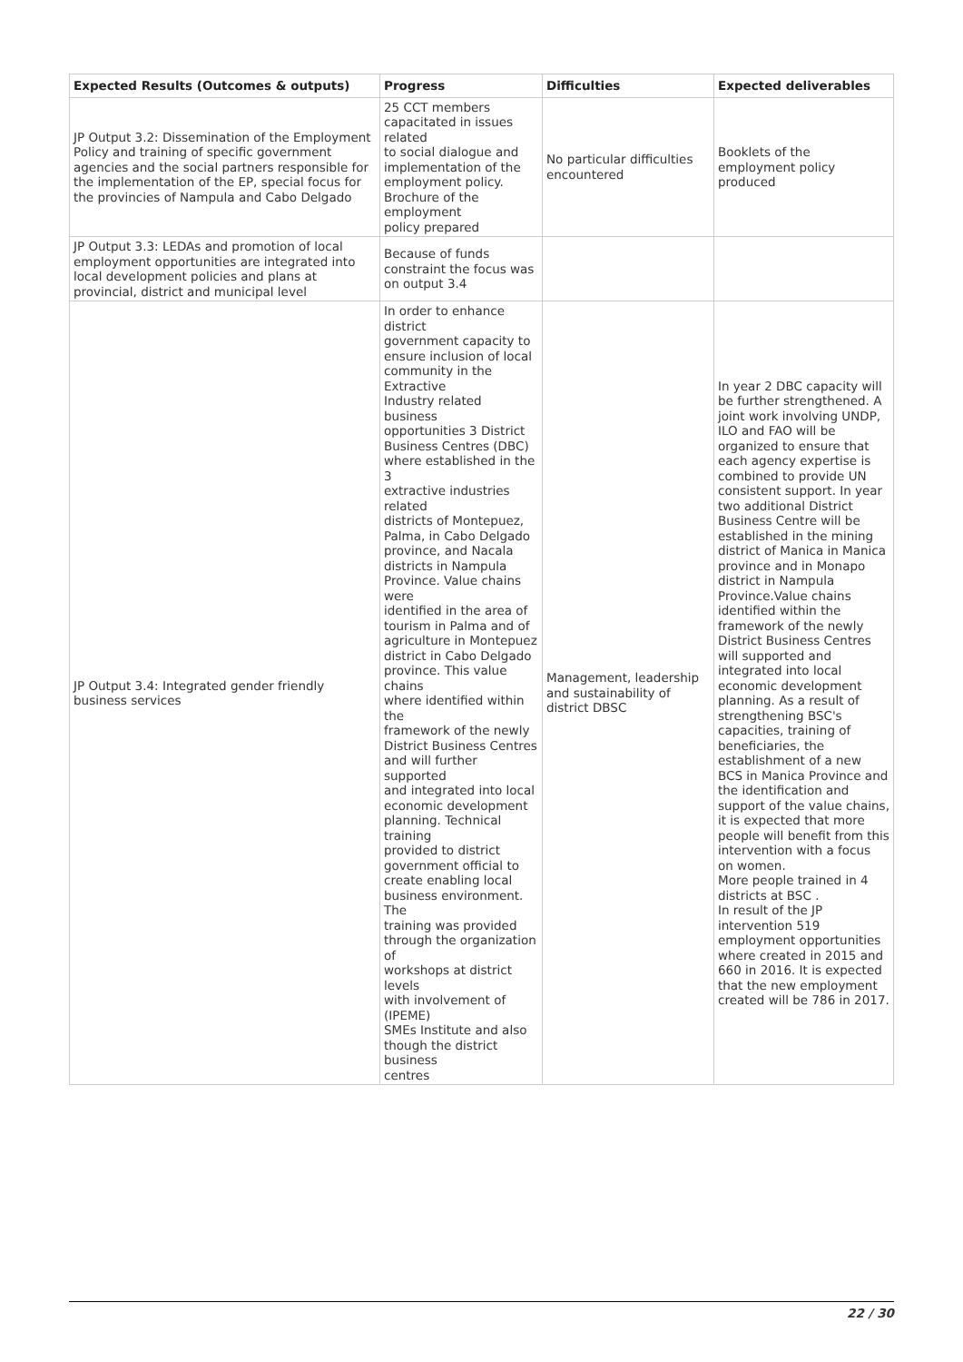| Expected Results (Outcomes & outputs) | Progress | Difficulties | Expected deliverables |
| --- | --- | --- | --- |
| JP Output 3.2: Dissemination of the Employment Policy and training of specific government agencies and the social partners responsible for the implementation of the EP, special focus for the provincies of Nampula and Cabo Delgado | 25 CCT members capacitated in issues related to social dialogue and implementation of the employment policy. Brochure of the employment policy prepared | No particular difficulties encountered | Booklets of the employment policy produced |
| JP Output 3.3: LEDAs and promotion of local employment opportunities are integrated into local development policies and plans at provincial, district and municipal level | Because of funds constraint the focus was on output 3.4 | | |
| JP Output 3.4: Integrated gender friendly business services | In order to enhance district government capacity to ensure inclusion of local community in the Extractive Industry related business opportunities 3 District Business Centres (DBC) where established in the 3 extractive industries related districts of Montepuez, Palma, in Cabo Delgado province, and Nacala districts in Nampula Province. Value chains were identified in the area of tourism in Palma and of agriculture in Montepuez district in Cabo Delgado province. This value chains where identified within the framework of the newly District Business Centres and will further supported and integrated into local economic development planning. Technical training provided to district government official to create enabling local business environment. The training was provided through the organization of workshops at district levels with involvement of (IPEME) SMEs Institute and also though the district business centres | Management, leadership and sustainability of district DBSC | In year 2 DBC capacity will be further strengthened. A joint work involving UNDP, ILO and FAO will be organized to ensure that each agency expertise is combined to provide UN consistent support. In year two additional District Business Centre will be established in the mining district of Manica in Manica province and in Monapo district in Nampula Province.Value chains identified within the framework of the newly District Business Centres will supported and integrated into local economic development planning. As a result of strengthening BSC's capacities, training of beneficiaries, the establishment of a new BCS in Manica Province and the identification and support of the value chains, it is expected that more people will benefit from this intervention with a focus on women. More people trained in 4 districts at BSC . In result of the JP intervention 519 employment opportunities where created in 2015 and 660 in 2016. It is expected that the new employment created will be 786 in 2017. |
22 / 30